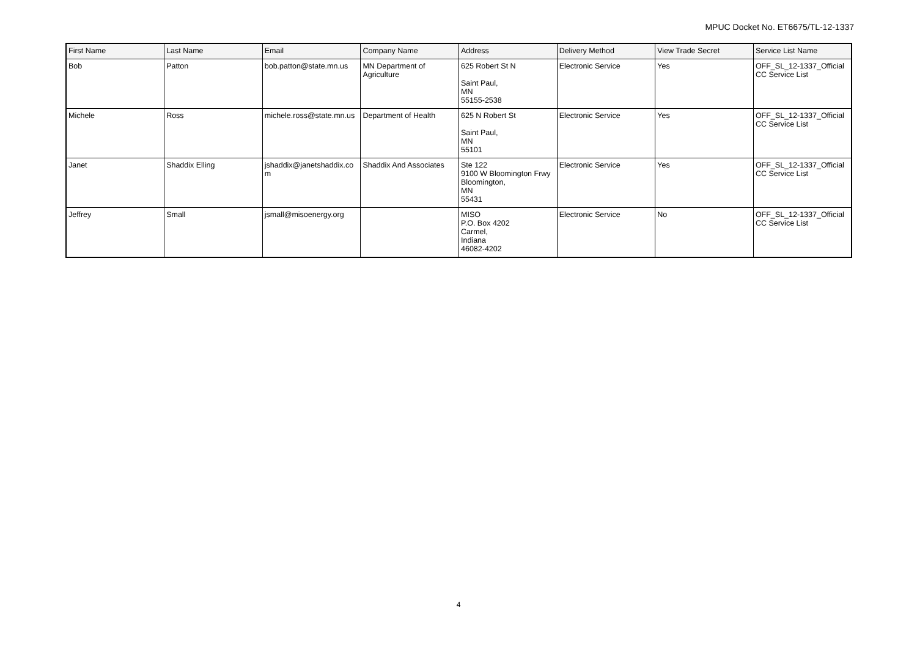MPUC Docket No. ET6675/TL-12-1337
| First Name | Last Name | Email | Company Name | Address | Delivery Method | View Trade Secret | Service List Name |
| --- | --- | --- | --- | --- | --- | --- | --- |
| Bob | Patton | bob.patton@state.mn.us | MN Department of Agriculture | 625 Robert St N Saint Paul, MN 55155-2538 | Electronic Service | Yes | OFF_SL_12-1337_Official CC Service List |
| Michele | Ross | michele.ross@state.mn.us | Department of Health | 625 N Robert St Saint Paul, MN 55101 | Electronic Service | Yes | OFF_SL_12-1337_Official CC Service List |
| Janet | Shaddix Elling | jshaddix@janetshaddix.co m | Shaddix And Associates | Ste 122 9100 W Bloomington Frwy Bloomington, MN 55431 | Electronic Service | Yes | OFF_SL_12-1337_Official CC Service List |
| Jeffrey | Small | jsmall@misoenergy.org | | MISO P.O. Box 4202 Carmel, Indiana 46082-4202 | Electronic Service | No | OFF_SL_12-1337_Official CC Service List |
4